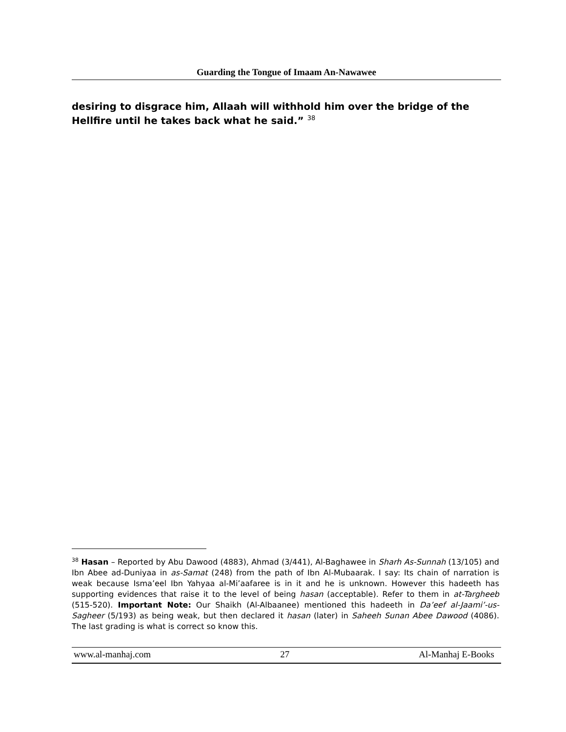Guarding the Tongue of Imaam An-Nawawee
desiring to disgrace him, Allaah will withhold him over the bridge of the Hellfire until he takes back what he said.” <sup>38</sup>
<sup>38</sup> Hasan – Reported by Abu Dawood (4883), Ahmad (3/441), Al-Baghawee in Sharh As-Sunnah (13/105) and Ibn Abee ad-Duniyaa in as-Samat (248) from the path of Ibn Al-Mubaarak. I say: Its chain of narration is weak because Isma’eel Ibn Yahyaa al-Mi’aafaree is in it and he is unknown. However this hadeeth has supporting evidences that raise it to the level of being hasan (acceptable). Refer to them in at-Targheeb (515-520). Important Note: Our Shaikh (Al-Albaanee) mentioned this hadeeth in Da’eef al-Jaami’-us-Sagheer (5/193) as being weak, but then declared it hasan (later) in Saheeh Sunan Abee Dawood (4086). The last grading is what is correct so know this.
www.al-manhaj.com 27 Al-Manhaj E-Books